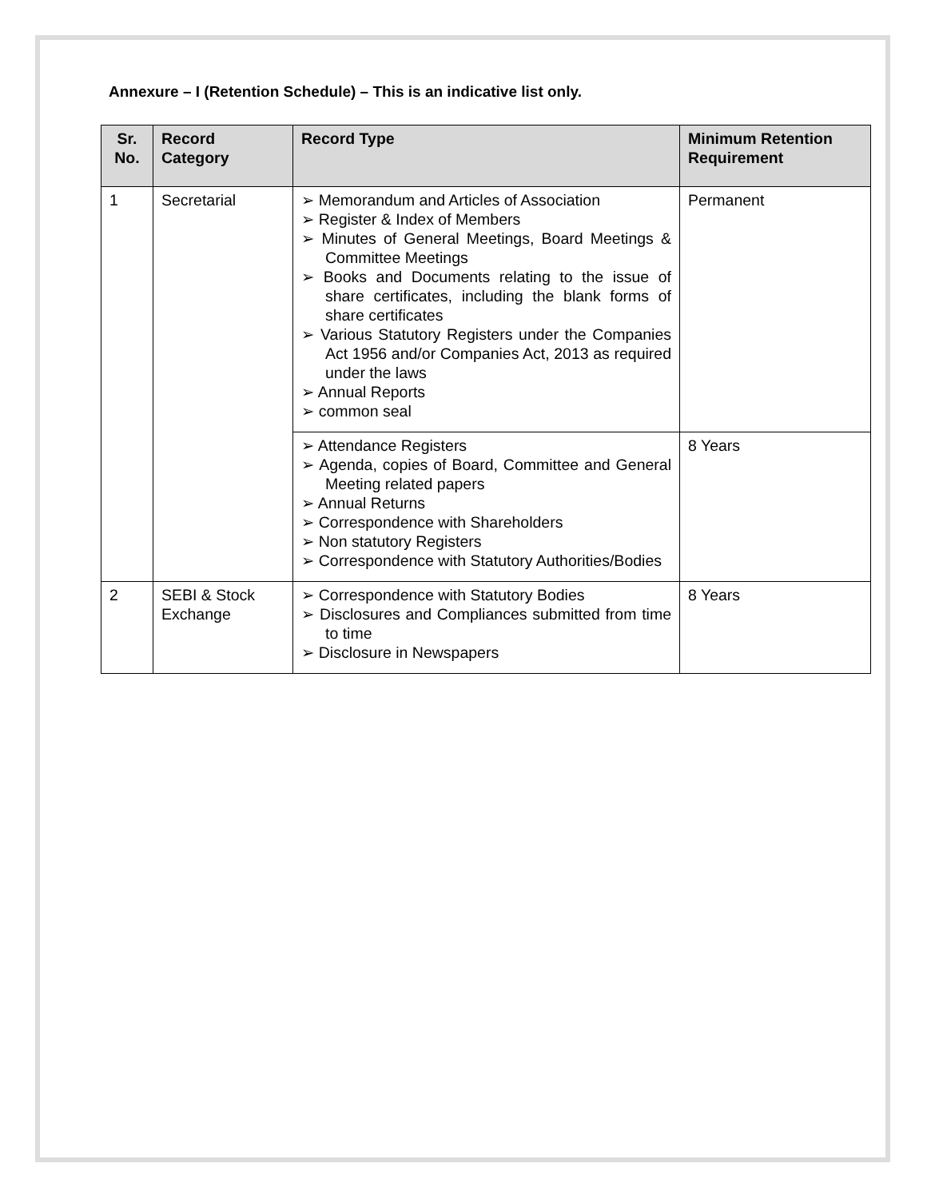Annexure – I (Retention Schedule) – This is an indicative list only.
| Sr. No. | Record Category | Record Type | Minimum Retention Requirement |
| --- | --- | --- | --- |
| 1 | Secretarial | ➢ Memorandum and Articles of Association ➢ Register & Index of Members ➢ Minutes of General Meetings, Board Meetings & Committee Meetings ➢ Books and Documents relating to the issue of share certificates, including the blank forms of share certificates ➢ Various Statutory Registers under the Companies Act 1956 and/or Companies Act, 2013 as required under the laws ➢ Annual Reports ➢ common seal | Permanent |
| | | ➢ Attendance Registers ➢ Agenda, copies of Board, Committee and General Meeting related papers ➢ Annual Returns ➢ Correspondence with Shareholders ➢ Non statutory Registers ➢ Correspondence with Statutory Authorities/Bodies | 8 Years |
| 2 | SEBI & Stock Exchange | ➢ Correspondence with Statutory Bodies ➢ Disclosures and Compliances submitted from time to time ➢ Disclosure in Newspapers | 8 Years |